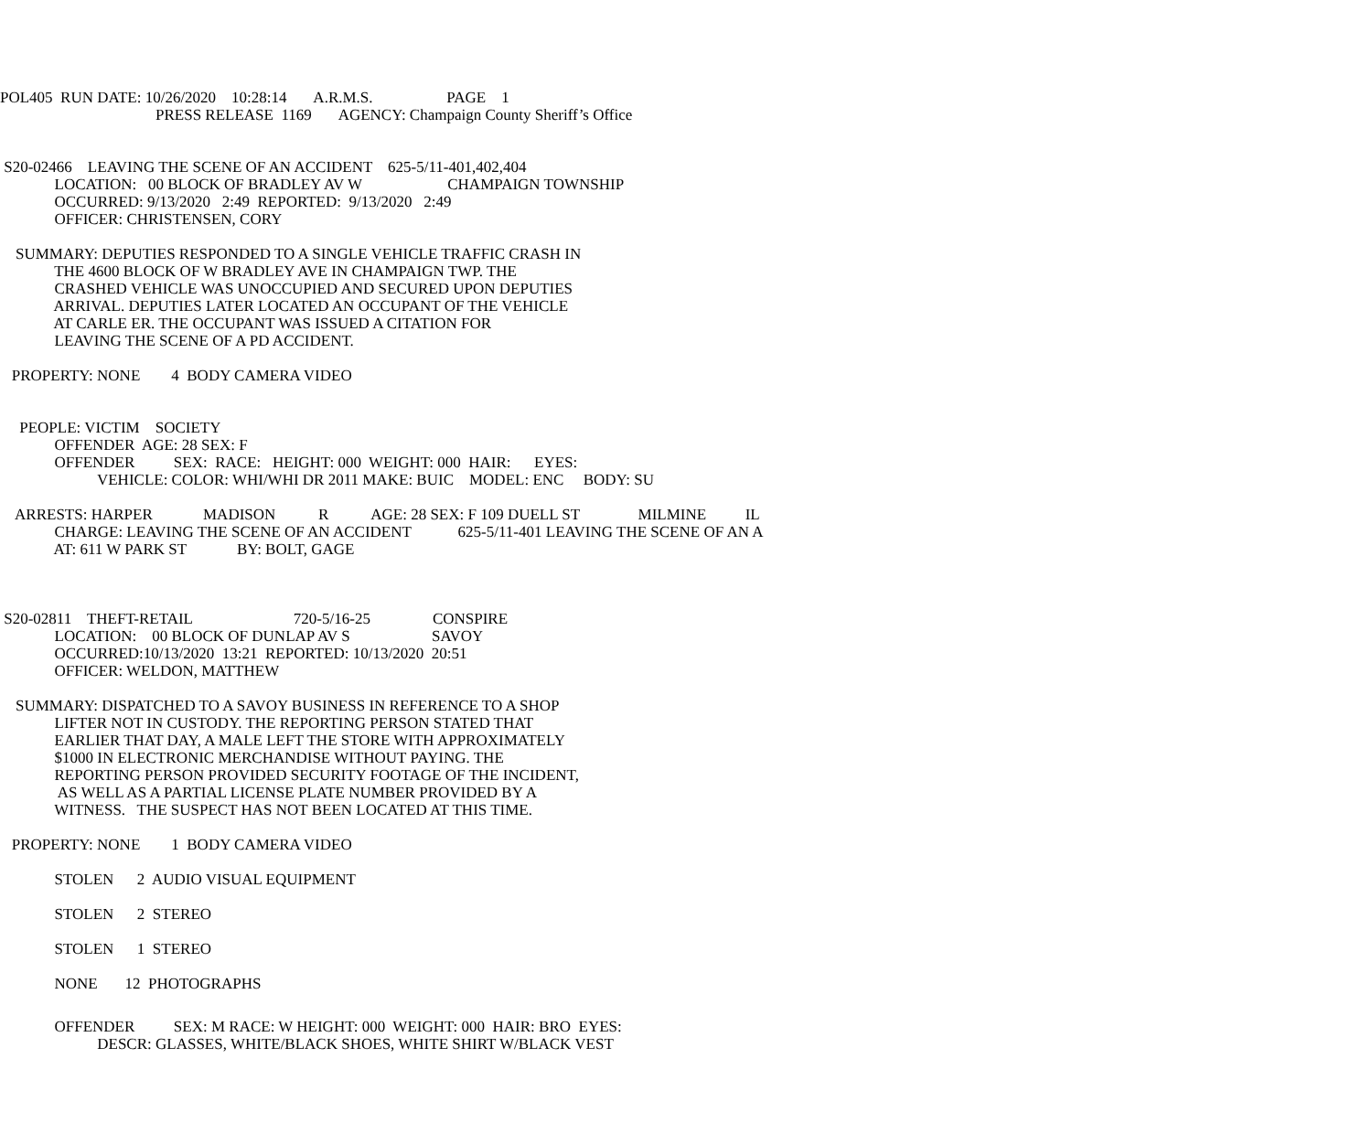POL405 RUN DATE: 10/26/2020 10:28:14 A.R.M.S. PAGE 1 PRESS RELEASE 1169 AGENCY: Champaign County Sheriff’s Office
S20-02466 LEAVING THE SCENE OF AN ACCIDENT 625-5/11-401,402,404 LOCATION: 00 BLOCK OF BRADLEY AV W CHAMPAIGN TOWNSHIP OCCURRED: 9/13/2020 2:49 REPORTED: 9/13/2020 2:49 OFFICER: CHRISTENSEN, CORY
SUMMARY: DEPUTIES RESPONDED TO A SINGLE VEHICLE TRAFFIC CRASH IN THE 4600 BLOCK OF W BRADLEY AVE IN CHAMPAIGN TWP. THE CRASHED VEHICLE WAS UNOCCUPIED AND SECURED UPON DEPUTIES ARRIVAL. DEPUTIES LATER LOCATED AN OCCUPANT OF THE VEHICLE AT CARLE ER. THE OCCUPANT WAS ISSUED A CITATION FOR LEAVING THE SCENE OF A PD ACCIDENT.
PROPERTY: NONE 4 BODY CAMERA VIDEO
PEOPLE: VICTIM SOCIETY OFFENDER AGE: 28 SEX: F OFFENDER SEX: RACE: HEIGHT: 000 WEIGHT: 000 HAIR: EYES: VEHICLE: COLOR: WHI/WHI DR 2011 MAKE: BUIC MODEL: ENC BODY: SU
ARRESTS: HARPER MADISON R AGE: 28 SEX: F 109 DUELL ST MILMINE IL CHARGE: LEAVING THE SCENE OF AN ACCIDENT 625-5/11-401 LEAVING THE SCENE OF AN A AT: 611 W PARK ST BY: BOLT, GAGE
S20-02811 THEFT-RETAIL 720-5/16-25 CONSPIRE LOCATION: 00 BLOCK OF DUNLAP AV S SAVOY OCCURRED:10/13/2020 13:21 REPORTED: 10/13/2020 20:51 OFFICER: WELDON, MATTHEW
SUMMARY: DISPATCHED TO A SAVOY BUSINESS IN REFERENCE TO A SHOP LIFTER NOT IN CUSTODY. THE REPORTING PERSON STATED THAT EARLIER THAT DAY, A MALE LEFT THE STORE WITH APPROXIMATELY $1000 IN ELECTRONIC MERCHANDISE WITHOUT PAYING. THE REPORTING PERSON PROVIDED SECURITY FOOTAGE OF THE INCIDENT, AS WELL AS A PARTIAL LICENSE PLATE NUMBER PROVIDED BY A WITNESS. THE SUSPECT HAS NOT BEEN LOCATED AT THIS TIME.
PROPERTY: NONE 1 BODY CAMERA VIDEO
STOLEN 2 AUDIO VISUAL EQUIPMENT
STOLEN 2 STEREO
STOLEN 1 STEREO
NONE 12 PHOTOGRAPHS
OFFENDER SEX: M RACE: W HEIGHT: 000 WEIGHT: 000 HAIR: BRO EYES: DESCR: GLASSES, WHITE/BLACK SHOES, WHITE SHIRT W/BLACK VEST